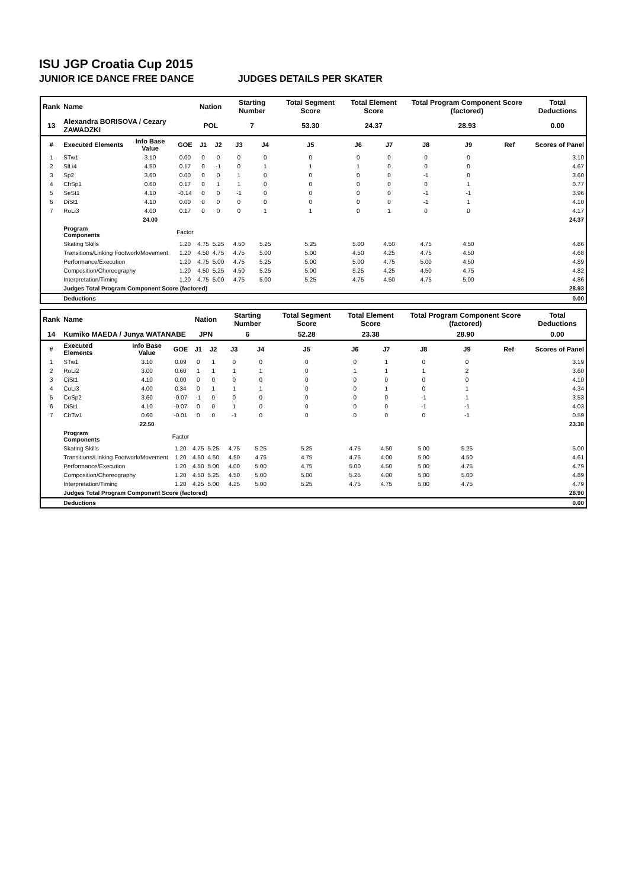ISU JGP Croatia Cup 2015
JUNIOR ICE DANCE FREE DANCE JUDGES DETAILS PER SKATER
| Rank | Name | | | Nation | | Starting Number | | Total Segment Score | Total Element Score | | Total Program Component Score (factored) | | | Total Deductions |
| 13 | Alexandra BORISOVA / Cezary ZAWADZKI | | | POL | | 7 | | 53.30 | 24.37 | | 28.93 | | | 0.00 |
| # | Executed Elements | Info Base Value | GOE | J1 | J2 | J3 | J4 | J5 | J6 | J7 | J8 | J9 | Ref | Scores of Panel |
| 1 | STw1 | 3.10 | 0.00 | 0 | 0 | 0 | 0 | 0 | 0 | 0 | 0 | 0 | | 3.10 |
| 2 | SlLi4 | 4.50 | 0.17 | 0 | -1 | 0 | 1 | 1 | 1 | 0 | 0 | 0 | | 4.67 |
| 3 | Sp2 | 3.60 | 0.00 | 0 | 0 | 1 | 0 | 0 | 0 | 0 | -1 | 0 | | 3.60 |
| 4 | ChSp1 | 0.60 | 0.17 | 0 | 1 | 1 | 0 | 0 | 0 | 0 | 0 | 1 | | 0.77 |
| 5 | SeSt1 | 4.10 | -0.14 | 0 | 0 | -1 | 0 | 0 | 0 | 0 | -1 | -1 | | 3.96 |
| 6 | DiSt1 | 4.10 | 0.00 | 0 | 0 | 0 | 0 | 0 | 0 | 0 | -1 | 1 | | 4.10 |
| 7 | RoLi3 | 4.00 | 0.17 | 0 | 0 | 0 | 1 | 1 | 0 | 1 | 0 | 0 | | 4.17 |
| | | 24.00 | | | | | | | | | | | | 24.37 |
| | Program Components | | Factor | | | | | | | | | | | |
| | Skating Skills | | 1.20 | 4.75 | 5.25 | 4.50 | 5.25 | 5.25 | 5.00 | 4.50 | 4.75 | 4.50 | | 4.86 |
| | Transitions/Linking Footwork/Movement | | 1.20 | 4.50 | 4.75 | 4.75 | 5.00 | 5.00 | 4.50 | 4.25 | 4.75 | 4.50 | | 4.68 |
| | Performance/Execution | | 1.20 | 4.75 | 5.00 | 4.75 | 5.25 | 5.00 | 5.00 | 4.75 | 5.00 | 4.50 | | 4.89 |
| | Composition/Choreography | | 1.20 | 4.50 | 5.25 | 4.50 | 5.25 | 5.00 | 5.25 | 4.25 | 4.50 | 4.75 | | 4.82 |
| | Interpretation/Timing | | 1.20 | 4.75 | 5.00 | 4.75 | 5.00 | 5.25 | 4.75 | 4.50 | 4.75 | 5.00 | | 4.86 |
| | Judges Total Program Component Score (factored) | | | | | | | | | | | | | 28.93 |
| | Deductions | | | | | | | | | | | | | 0.00 |
| Rank | Name | | | Nation | | Starting Number | | Total Segment Score | Total Element Score | | Total Program Component Score (factored) | | | Total Deductions |
| 14 | Kumiko MAEDA / Junya WATANABE | | | JPN | | 6 | | 52.28 | 23.38 | | 28.90 | | | 0.00 |
| # | Executed Elements | Info Base Value | GOE | J1 | J2 | J3 | J4 | J5 | J6 | J7 | J8 | J9 | Ref | Scores of Panel |
| 1 | STw1 | 3.10 | 0.09 | 0 | 1 | 0 | 0 | 0 | 0 | 1 | 0 | 0 | | 3.19 |
| 2 | RoLi2 | 3.00 | 0.60 | 1 | 1 | 1 | 1 | 0 | 1 | 1 | 1 | 2 | | 3.60 |
| 3 | CiSt1 | 4.10 | 0.00 | 0 | 0 | 0 | 0 | 0 | 0 | 0 | 0 | 0 | | 4.10 |
| 4 | CuLi3 | 4.00 | 0.34 | 0 | 1 | 1 | 1 | 0 | 0 | 1 | 0 | 1 | | 4.34 |
| 5 | CoSp2 | 3.60 | -0.07 | -1 | 0 | 0 | 0 | 0 | 0 | 0 | -1 | 1 | | 3.53 |
| 6 | DiSt1 | 4.10 | -0.07 | 0 | 0 | 1 | 0 | 0 | 0 | 0 | -1 | -1 | | 4.03 |
| 7 | ChTw1 | 0.60 | -0.01 | 0 | 0 | -1 | 0 | 0 | 0 | 0 | 0 | -1 | | 0.59 |
| | | 22.50 | | | | | | | | | | | | 23.38 |
| | Program Components | | Factor | | | | | | | | | | | |
| | Skating Skills | | 1.20 | 4.75 | 5.25 | 4.75 | 5.25 | 5.25 | 4.75 | 4.50 | 5.00 | 5.25 | | 5.00 |
| | Transitions/Linking Footwork/Movement | | 1.20 | 4.50 | 4.50 | 4.50 | 4.75 | 4.75 | 4.75 | 4.00 | 5.00 | 4.50 | | 4.61 |
| | Performance/Execution | | 1.20 | 4.50 | 5.00 | 4.00 | 5.00 | 4.75 | 5.00 | 4.50 | 5.00 | 4.75 | | 4.79 |
| | Composition/Choreography | | 1.20 | 4.50 | 5.25 | 4.50 | 5.00 | 5.00 | 5.25 | 4.00 | 5.00 | 5.00 | | 4.89 |
| | Interpretation/Timing | | 1.20 | 4.25 | 5.00 | 4.25 | 5.00 | 5.25 | 4.75 | 4.75 | 5.00 | 4.75 | | 4.79 |
| | Judges Total Program Component Score (factored) | | | | | | | | | | | | | 28.90 |
| | Deductions | | | | | | | | | | | | | 0.00 |